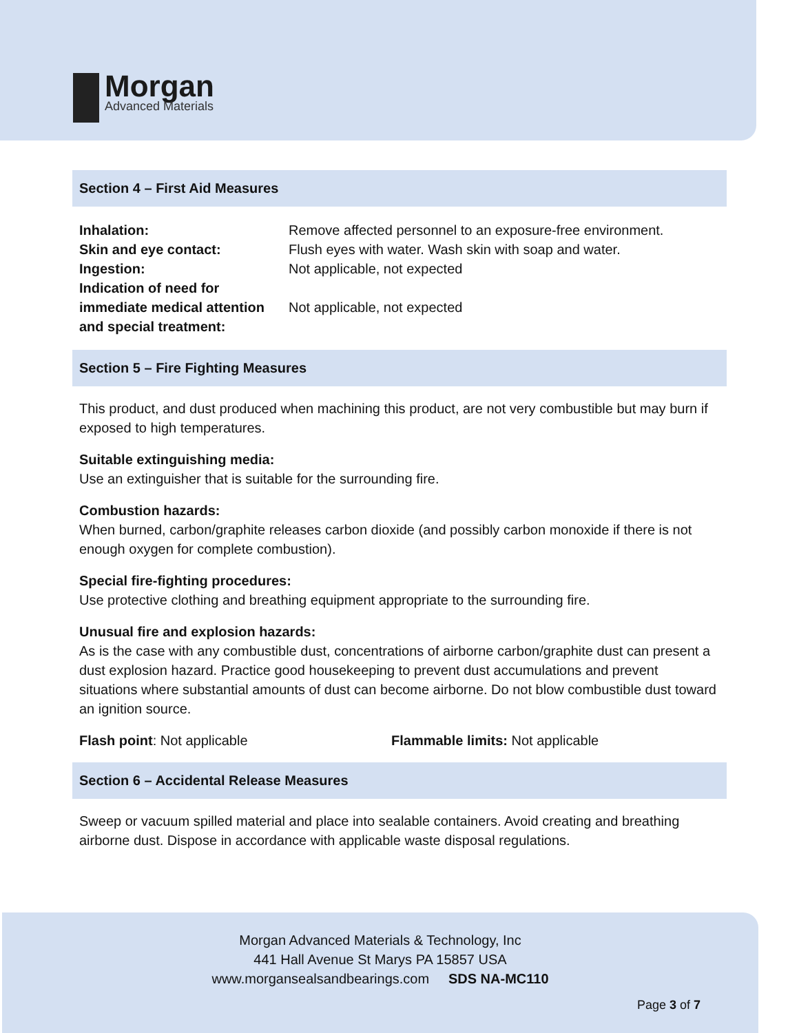Morgan
Advanced Materials
Section 4 – First Aid Measures
| Inhalation: | Remove affected personnel to an exposure-free environment. |
| Skin and eye contact: | Flush eyes with water. Wash skin with soap and water. |
| Ingestion: | Not applicable, not expected |
| Indication of need for immediate medical attention and special treatment: | Not applicable, not expected |
Section 5 – Fire Fighting Measures
This product, and dust produced when machining this product, are not very combustible but may burn if exposed to high temperatures.
Suitable extinguishing media:
Use an extinguisher that is suitable for the surrounding fire.
Combustion hazards:
When burned, carbon/graphite releases carbon dioxide (and possibly carbon monoxide if there is not enough oxygen for complete combustion).
Special fire-fighting procedures:
Use protective clothing and breathing equipment appropriate to the surrounding fire.
Unusual fire and explosion hazards:
As is the case with any combustible dust, concentrations of airborne carbon/graphite dust can present a dust explosion hazard. Practice good housekeeping to prevent dust accumulations and prevent situations where substantial amounts of dust can become airborne. Do not blow combustible dust toward an ignition source.
Flash point: Not applicable Flammable limits: Not applicable
Section 6 – Accidental Release Measures
Sweep or vacuum spilled material and place into sealable containers. Avoid creating and breathing airborne dust. Dispose in accordance with applicable waste disposal regulations.
Morgan Advanced Materials & Technology, Inc
441 Hall Avenue St Marys PA 15857 USA
www.morgansealsandbearings.com SDS NA-MC110
Page 3 of 7